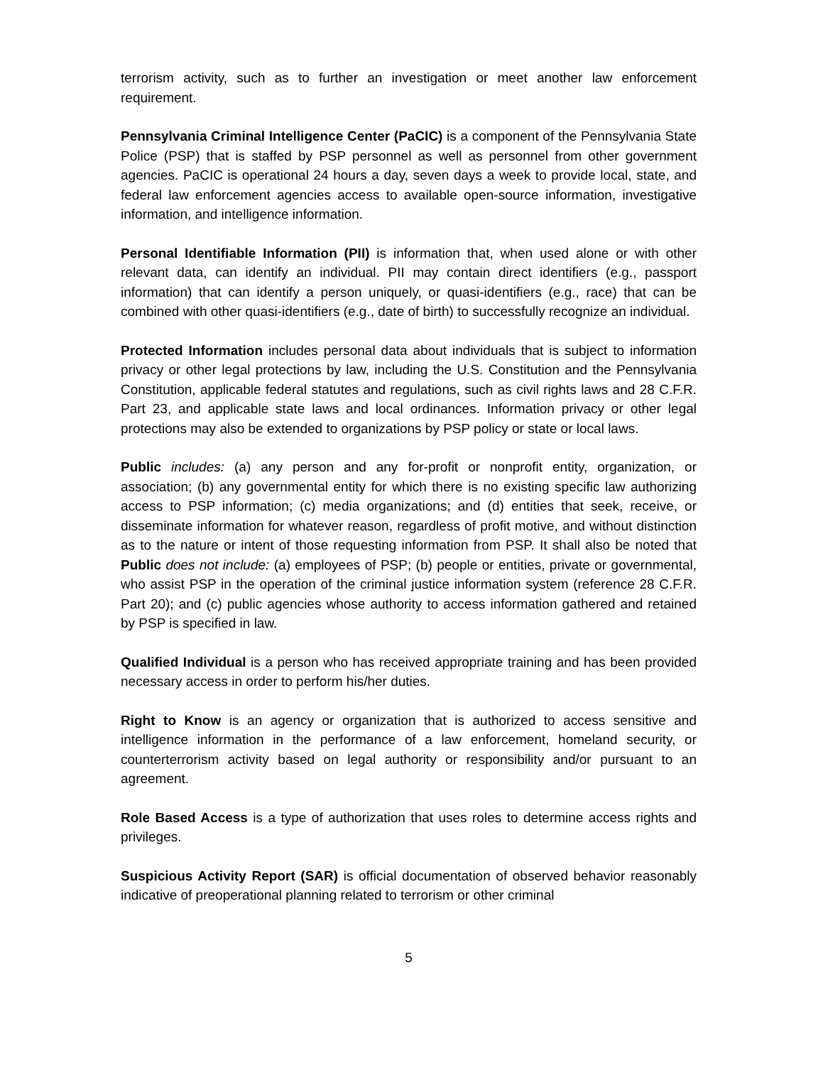terrorism activity, such as to further an investigation or meet another law enforcement requirement.
Pennsylvania Criminal Intelligence Center (PaCIC) is a component of the Pennsylvania State Police (PSP) that is staffed by PSP personnel as well as personnel from other government agencies. PaCIC is operational 24 hours a day, seven days a week to provide local, state, and federal law enforcement agencies access to available open-source information, investigative information, and intelligence information.
Personal Identifiable Information (PII) is information that, when used alone or with other relevant data, can identify an individual. PII may contain direct identifiers (e.g., passport information) that can identify a person uniquely, or quasi-identifiers (e.g., race) that can be combined with other quasi-identifiers (e.g., date of birth) to successfully recognize an individual.
Protected Information includes personal data about individuals that is subject to information privacy or other legal protections by law, including the U.S. Constitution and the Pennsylvania Constitution, applicable federal statutes and regulations, such as civil rights laws and 28 C.F.R. Part 23, and applicable state laws and local ordinances. Information privacy or other legal protections may also be extended to organizations by PSP policy or state or local laws.
Public includes: (a) any person and any for-profit or nonprofit entity, organization, or association; (b) any governmental entity for which there is no existing specific law authorizing access to PSP information; (c) media organizations; and (d) entities that seek, receive, or disseminate information for whatever reason, regardless of profit motive, and without distinction as to the nature or intent of those requesting information from PSP. It shall also be noted that Public does not include: (a) employees of PSP; (b) people or entities, private or governmental, who assist PSP in the operation of the criminal justice information system (reference 28 C.F.R. Part 20); and (c) public agencies whose authority to access information gathered and retained by PSP is specified in law.
Qualified Individual is a person who has received appropriate training and has been provided necessary access in order to perform his/her duties.
Right to Know is an agency or organization that is authorized to access sensitive and intelligence information in the performance of a law enforcement, homeland security, or counterterrorism activity based on legal authority or responsibility and/or pursuant to an agreement.
Role Based Access is a type of authorization that uses roles to determine access rights and privileges.
Suspicious Activity Report (SAR) is official documentation of observed behavior reasonably indicative of preoperational planning related to terrorism or other criminal
5